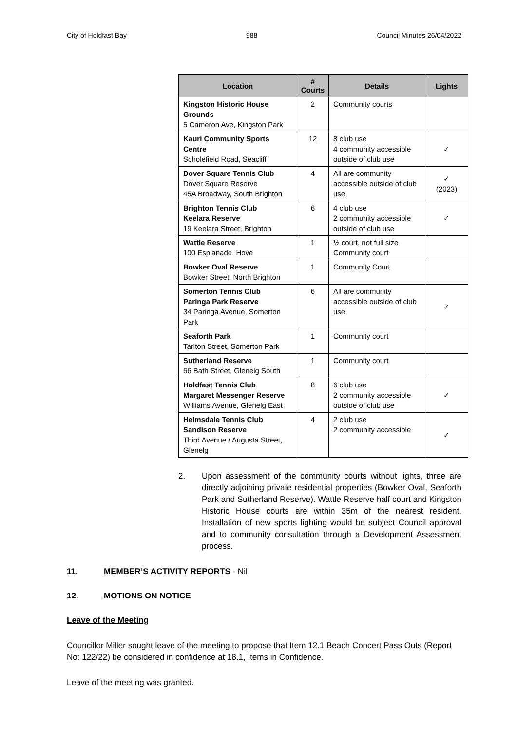City of Holdfast Bay 988 Council Minutes 26/04/2022
| Location | # Courts | Details | Lights |
| --- | --- | --- | --- |
| Kingston Historic House Grounds 5 Cameron Ave, Kingston Park | 2 | Community courts | |
| Kauri Community Sports Centre Scholefield Road, Seacliff | 12 | 8 club use 4 community accessible outside of club use | ✓ |
| Dover Square Tennis Club Dover Square Reserve 45A Broadway, South Brighton | 4 | All are community accessible outside of club use | ✓ (2023) |
| Brighton Tennis Club Keelara Reserve 19 Keelara Street, Brighton | 6 | 4 club use 2 community accessible outside of club use | ✓ |
| Wattle Reserve 100 Esplanade, Hove | 1 | ½ court, not full size Community court | |
| Bowker Oval Reserve Bowker Street, North Brighton | 1 | Community Court | |
| Somerton Tennis Club Paringa Park Reserve 34 Paringa Avenue, Somerton Park | 6 | All are community accessible outside of club use | ✓ |
| Seaforth Park Tarlton Street, Somerton Park | 1 | Community court | |
| Sutherland Reserve 66 Bath Street, Glenelg South | 1 | Community court | |
| Holdfast Tennis Club Margaret Messenger Reserve Williams Avenue, Glenelg East | 8 | 6 club use 2 community accessible outside of club use | ✓ |
| Helmsdale Tennis Club Sandison Reserve Third Avenue / Augusta Street, Glenelg | 4 | 2 club use 2 community accessible | ✓ |
2. Upon assessment of the community courts without lights, three are directly adjoining private residential properties (Bowker Oval, Seaforth Park and Sutherland Reserve). Wattle Reserve half court and Kingston Historic House courts are within 35m of the nearest resident. Installation of new sports lighting would be subject Council approval and to community consultation through a Development Assessment process.
11. MEMBER’S ACTIVITY REPORTS - Nil
12. MOTIONS ON NOTICE
Leave of the Meeting
Councillor Miller sought leave of the meeting to propose that Item 12.1 Beach Concert Pass Outs (Report No: 122/22) be considered in confidence at 18.1, Items in Confidence.
Leave of the meeting was granted.